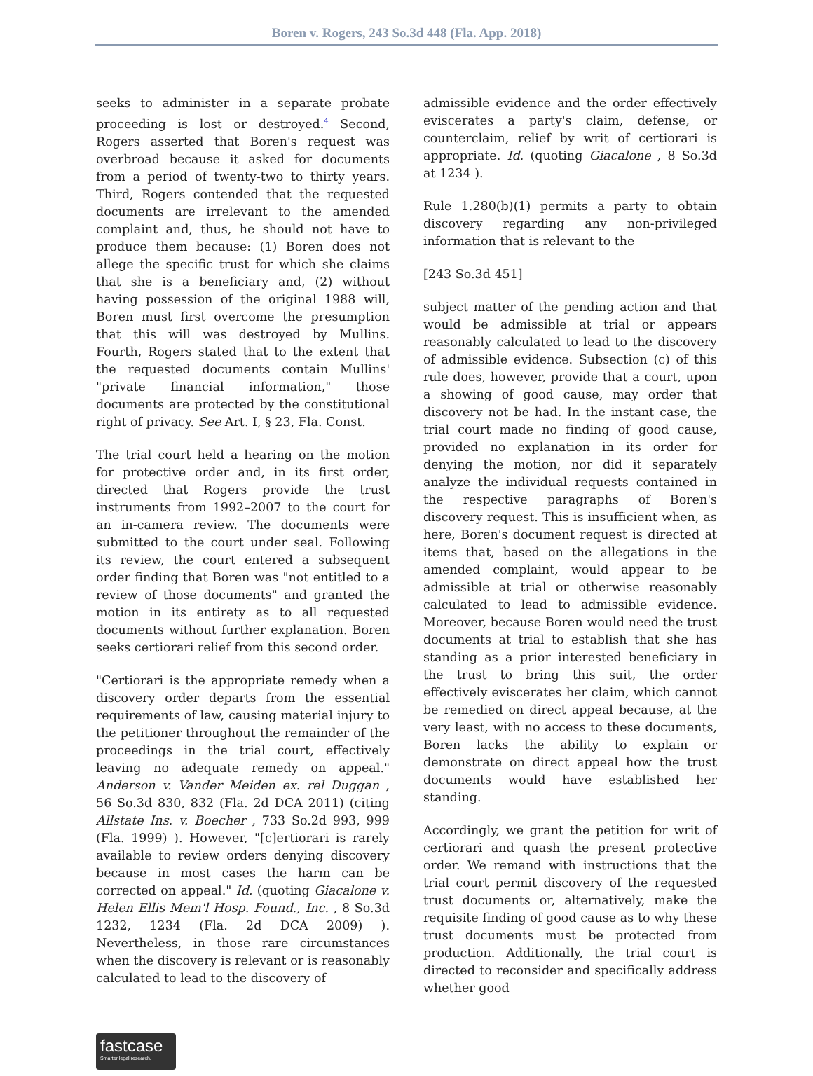Boren v. Rogers, 243 So.3d 448 (Fla. App. 2018)
seeks to administer in a separate probate proceeding is lost or destroyed.<sup>4</sup> Second, Rogers asserted that Boren's request was overbroad because it asked for documents from a period of twenty-two to thirty years. Third, Rogers contended that the requested documents are irrelevant to the amended complaint and, thus, he should not have to produce them because: (1) Boren does not allege the specific trust for which she claims that she is a beneficiary and, (2) without having possession of the original 1988 will, Boren must first overcome the presumption that this will was destroyed by Mullins. Fourth, Rogers stated that to the extent that the requested documents contain Mullins' "private financial information," those documents are protected by the constitutional right of privacy. See Art. I, § 23, Fla. Const.
The trial court held a hearing on the motion for protective order and, in its first order, directed that Rogers provide the trust instruments from 1992–2007 to the court for an in-camera review. The documents were submitted to the court under seal. Following its review, the court entered a subsequent order finding that Boren was "not entitled to a review of those documents" and granted the motion in its entirety as to all requested documents without further explanation. Boren seeks certiorari relief from this second order.
"Certiorari is the appropriate remedy when a discovery order departs from the essential requirements of law, causing material injury to the petitioner throughout the remainder of the proceedings in the trial court, effectively leaving no adequate remedy on appeal." Anderson v. Vander Meiden ex. rel Duggan , 56 So.3d 830, 832 (Fla. 2d DCA 2011) (citing Allstate Ins. v. Boecher , 733 So.2d 993, 999 (Fla. 1999) ). However, "[c]ertiorari is rarely available to review orders denying discovery because in most cases the harm can be corrected on appeal." Id. (quoting Giacalone v. Helen Ellis Mem'l Hosp. Found., Inc. , 8 So.3d 1232, 1234 (Fla. 2d DCA 2009) ). Nevertheless, in those rare circumstances when the discovery is relevant or is reasonably calculated to lead to the discovery of
admissible evidence and the order effectively eviscerates a party's claim, defense, or counterclaim, relief by writ of certiorari is appropriate. Id. (quoting Giacalone , 8 So.3d at 1234 ).
Rule 1.280(b)(1) permits a party to obtain discovery regarding any non-privileged information that is relevant to the
[243 So.3d 451]
subject matter of the pending action and that would be admissible at trial or appears reasonably calculated to lead to the discovery of admissible evidence. Subsection (c) of this rule does, however, provide that a court, upon a showing of good cause, may order that discovery not be had. In the instant case, the trial court made no finding of good cause, provided no explanation in its order for denying the motion, nor did it separately analyze the individual requests contained in the respective paragraphs of Boren's discovery request. This is insufficient when, as here, Boren's document request is directed at items that, based on the allegations in the amended complaint, would appear to be admissible at trial or otherwise reasonably calculated to lead to admissible evidence. Moreover, because Boren would need the trust documents at trial to establish that she has standing as a prior interested beneficiary in the trust to bring this suit, the order effectively eviscerates her claim, which cannot be remedied on direct appeal because, at the very least, with no access to these documents, Boren lacks the ability to explain or demonstrate on direct appeal how the trust documents would have established her standing.
Accordingly, we grant the petition for writ of certiorari and quash the present protective order. We remand with instructions that the trial court permit discovery of the requested trust documents or, alternatively, make the requisite finding of good cause as to why these trust documents must be protected from production. Additionally, the trial court is directed to reconsider and specifically address whether good
fastcase
Smarter legal research.